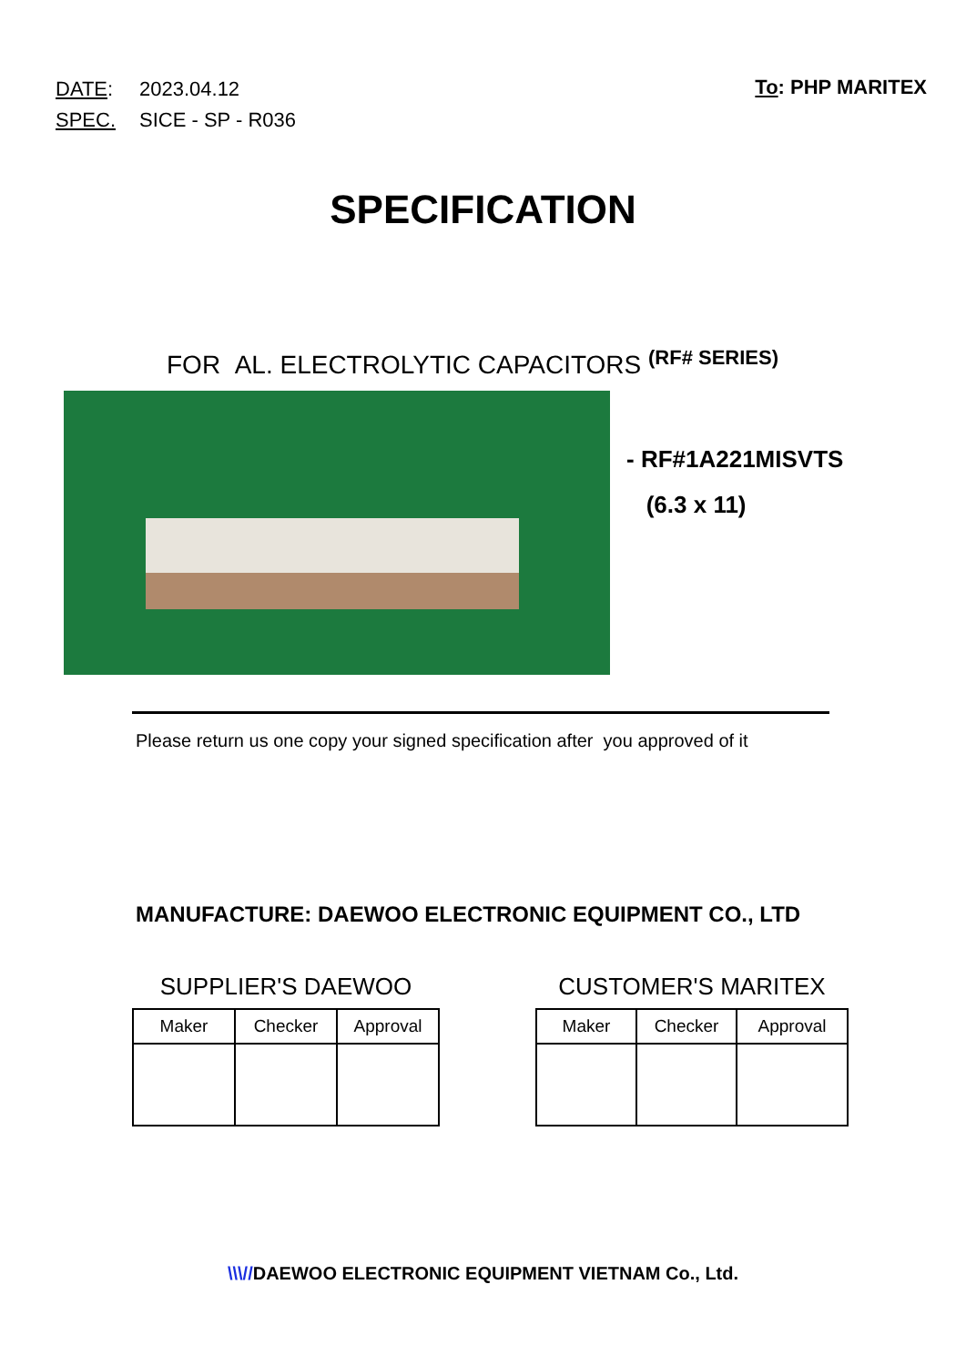| DATE : | 2023.04.12 |
| SPEC. | SICE - SP - R036 |
To: PHP MARITEX
SPECIFICATION
FOR AL. ELECTROLYTIC CAPACITORS <sup>(RF# SERIES)</sup>
- RF#1A221MISVTS
(6.3 x 11)
Please return us one copy your signed specification after you approved of it
MANUFACTURE: DAEWOO ELECTRONIC EQUIPMENT CO., LTD
SUPPLIER'S DAEWOO
| Maker | Checker | Approval |
| --- | --- | --- |
CUSTOMER'S MARITEX
| Maker | Checker | Approval |
| --- | --- | --- |
\\\//DAEWOO ELECTRONIC EQUIPMENT VIETNAM Co., Ltd.